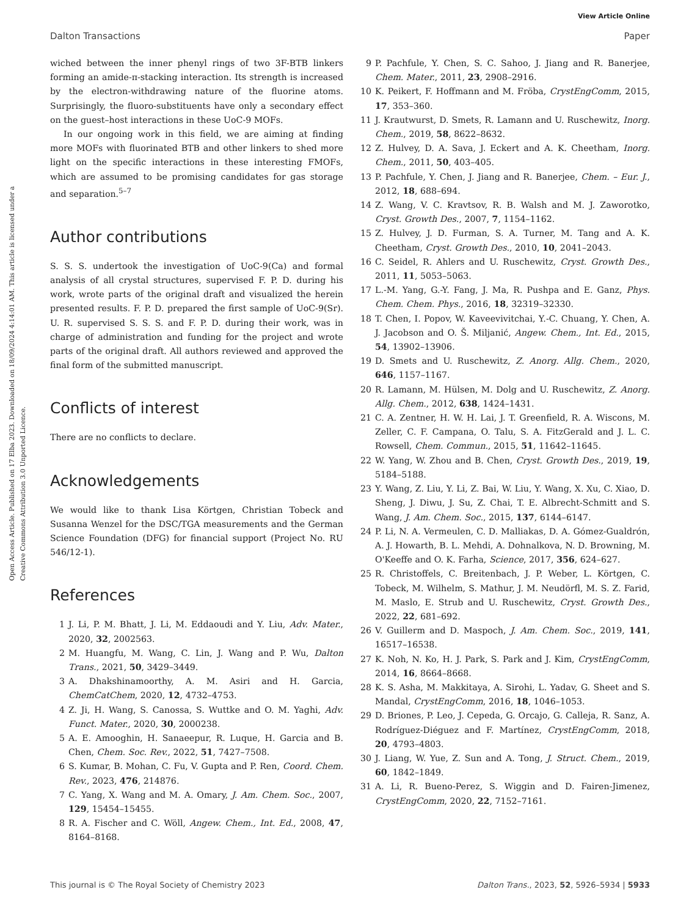View Article Online
Dalton Transactions Paper
Open Access Article. Published on 17 Elba 2023. Downloaded on 18/09/2024 4:14:01 AM. This article is licensed under a Creative Commons Attribution 3.0 Unported Licence.
wiched between the inner phenyl rings of two 3F-BTB linkers forming an amide-π-stacking interaction. Its strength is increased by the electron-withdrawing nature of the fluorine atoms. Surprisingly, the fluoro-substituents have only a secondary effect on the guest–host interactions in these UoC-9 MOFs.
In our ongoing work in this field, we are aiming at finding more MOFs with fluorinated BTB and other linkers to shed more light on the specific interactions in these interesting FMOFs, which are assumed to be promising candidates for gas storage and separation.<sup>5–7</sup>
Author contributions
S. S. S. undertook the investigation of UoC-9(Ca) and formal analysis of all crystal structures, supervised F. P. D. during his work, wrote parts of the original draft and visualized the herein presented results. F. P. D. prepared the first sample of UoC-9(Sr). U. R. supervised S. S. S. and F. P. D. during their work, was in charge of administration and funding for the project and wrote parts of the original draft. All authors reviewed and approved the final form of the submitted manuscript.
Conflicts of interest
There are no conflicts to declare.
Acknowledgements
We would like to thank Lisa Körtgen, Christian Tobeck and Susanna Wenzel for the DSC/TGA measurements and the German Science Foundation (DFG) for financial support (Project No. RU 546/12-1).
References
1 J. Li, P. M. Bhatt, J. Li, M. Eddaoudi and Y. Liu, Adv. Mater., 2020, 32, 2002563.
2 M. Huangfu, M. Wang, C. Lin, J. Wang and P. Wu, Dalton Trans., 2021, 50, 3429–3449.
3 A. Dhakshinamoorthy, A. M. Asiri and H. Garcia, ChemCatChem, 2020, 12, 4732–4753.
4 Z. Ji, H. Wang, S. Canossa, S. Wuttke and O. M. Yaghi, Adv. Funct. Mater., 2020, 30, 2000238.
5 A. E. Amooghin, H. Sanaeepur, R. Luque, H. Garcia and B. Chen, Chem. Soc. Rev., 2022, 51, 7427–7508.
6 S. Kumar, B. Mohan, C. Fu, V. Gupta and P. Ren, Coord. Chem. Rev., 2023, 476, 214876.
7 C. Yang, X. Wang and M. A. Omary, J. Am. Chem. Soc., 2007, 129, 15454–15455.
8 R. A. Fischer and C. Wöll, Angew. Chem., Int. Ed., 2008, 47, 8164–8168.
9 P. Pachfule, Y. Chen, S. C. Sahoo, J. Jiang and R. Banerjee, Chem. Mater., 2011, 23, 2908–2916.
10 K. Peikert, F. Hoffmann and M. Fröba, CrystEngComm, 2015, 17, 353–360.
11 J. Krautwurst, D. Smets, R. Lamann and U. Ruschewitz, Inorg. Chem., 2019, 58, 8622–8632.
12 Z. Hulvey, D. A. Sava, J. Eckert and A. K. Cheetham, Inorg. Chem., 2011, 50, 403–405.
13 P. Pachfule, Y. Chen, J. Jiang and R. Banerjee, Chem. – Eur. J., 2012, 18, 688–694.
14 Z. Wang, V. C. Kravtsov, R. B. Walsh and M. J. Zaworotko, Cryst. Growth Des., 2007, 7, 1154–1162.
15 Z. Hulvey, J. D. Furman, S. A. Turner, M. Tang and A. K. Cheetham, Cryst. Growth Des., 2010, 10, 2041–2043.
16 C. Seidel, R. Ahlers and U. Ruschewitz, Cryst. Growth Des., 2011, 11, 5053–5063.
17 L.-M. Yang, G.-Y. Fang, J. Ma, R. Pushpa and E. Ganz, Phys. Chem. Chem. Phys., 2016, 18, 32319–32330.
18 T. Chen, I. Popov, W. Kaveevivitchai, Y.-C. Chuang, Y. Chen, A. J. Jacobson and O. Š. Miljanić, Angew. Chem., Int. Ed., 2015, 54, 13902–13906.
19 D. Smets and U. Ruschewitz, Z. Anorg. Allg. Chem., 2020, 646, 1157–1167.
20 R. Lamann, M. Hülsen, M. Dolg and U. Ruschewitz, Z. Anorg. Allg. Chem., 2012, 638, 1424–1431.
21 C. A. Zentner, H. W. H. Lai, J. T. Greenfield, R. A. Wiscons, M. Zeller, C. F. Campana, O. Talu, S. A. FitzGerald and J. L. C. Rowsell, Chem. Commun., 2015, 51, 11642–11645.
22 W. Yang, W. Zhou and B. Chen, Cryst. Growth Des., 2019, 19, 5184–5188.
23 Y. Wang, Z. Liu, Y. Li, Z. Bai, W. Liu, Y. Wang, X. Xu, C. Xiao, D. Sheng, J. Diwu, J. Su, Z. Chai, T. E. Albrecht-Schmitt and S. Wang, J. Am. Chem. Soc., 2015, 137, 6144–6147.
24 P. Li, N. A. Vermeulen, C. D. Malliakas, D. A. Gómez-Gualdrón, A. J. Howarth, B. L. Mehdi, A. Dohnalkova, N. D. Browning, M. O'Keeffe and O. K. Farha, Science, 2017, 356, 624–627.
25 R. Christoffels, C. Breitenbach, J. P. Weber, L. Körtgen, C. Tobeck, M. Wilhelm, S. Mathur, J. M. Neudörfl, M. S. Z. Farid, M. Maslo, E. Strub and U. Ruschewitz, Cryst. Growth Des., 2022, 22, 681–692.
26 V. Guillerm and D. Maspoch, J. Am. Chem. Soc., 2019, 141, 16517–16538.
27 K. Noh, N. Ko, H. J. Park, S. Park and J. Kim, CrystEngComm, 2014, 16, 8664–8668.
28 K. S. Asha, M. Makkitaya, A. Sirohi, L. Yadav, G. Sheet and S. Mandal, CrystEngComm, 2016, 18, 1046–1053.
29 D. Briones, P. Leo, J. Cepeda, G. Orcajo, G. Calleja, R. Sanz, A. Rodríguez-Diéguez and F. Martínez, CrystEngComm, 2018, 20, 4793–4803.
30 J. Liang, W. Yue, Z. Sun and A. Tong, J. Struct. Chem., 2019, 60, 1842–1849.
31 A. Li, R. Bueno-Perez, S. Wiggin and D. Fairen-Jimenez, CrystEngComm, 2020, 22, 7152–7161.
This journal is © The Royal Society of Chemistry 2023 Dalton Trans., 2023, 52, 5926–5934 | 5933